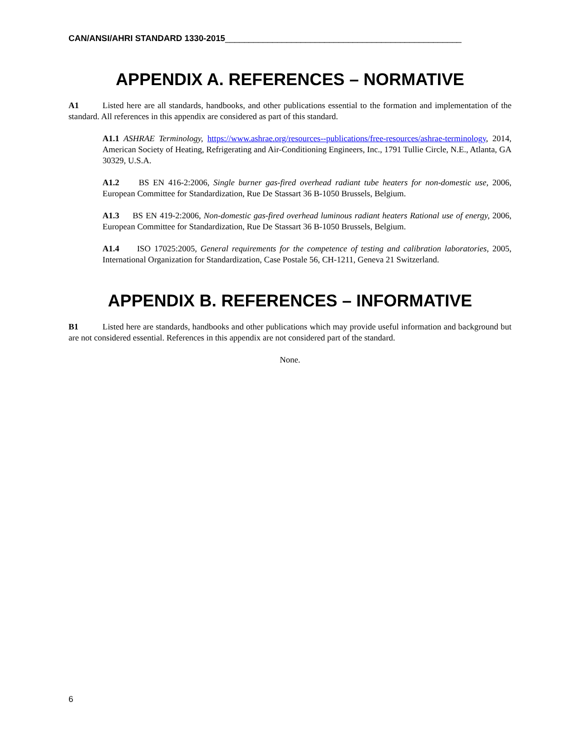CAN/ANSI/AHRI STANDARD 1330-2015__________________________________________________
APPENDIX A. REFERENCES – NORMATIVE
A1 Listed here are all standards, handbooks, and other publications essential to the formation and implementation of the standard. All references in this appendix are considered as part of this standard.
A1.1 ASHRAE Terminology, https://www.ashrae.org/resources--publications/free-resources/ashrae-terminology, 2014, American Society of Heating, Refrigerating and Air-Conditioning Engineers, Inc., 1791 Tullie Circle, N.E., Atlanta, GA 30329, U.S.A.
A1.2 BS EN 416-2:2006, Single burner gas-fired overhead radiant tube heaters for non-domestic use, 2006, European Committee for Standardization, Rue De Stassart 36 B-1050 Brussels, Belgium.
A1.3 BS EN 419-2:2006, Non-domestic gas-fired overhead luminous radiant heaters Rational use of energy, 2006, European Committee for Standardization, Rue De Stassart 36 B-1050 Brussels, Belgium.
A1.4 ISO 17025:2005, General requirements for the competence of testing and calibration laboratories, 2005, International Organization for Standardization, Case Postale 56, CH-1211, Geneva 21 Switzerland.
APPENDIX B. REFERENCES – INFORMATIVE
B1 Listed here are standards, handbooks and other publications which may provide useful information and background but are not considered essential. References in this appendix are not considered part of the standard.
None.
6